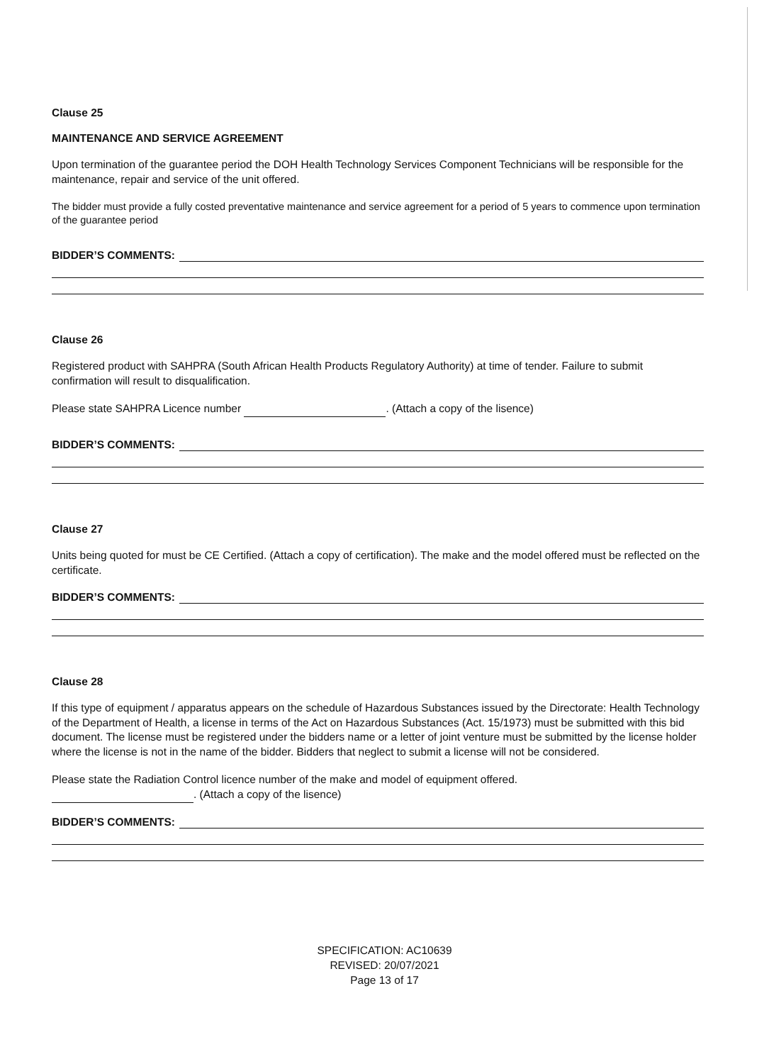Clause 25
MAINTENANCE AND SERVICE AGREEMENT
Upon termination of the guarantee period the DOH Health Technology Services Component Technicians will be responsible for the maintenance, repair and service of the unit offered.
The bidder must provide a fully costed preventative maintenance and service agreement for a period of 5 years to commence upon termination of the guarantee period
BIDDER’S COMMENTS:
Clause 26
Registered product with SAHPRA (South African Health Products Regulatory Authority) at time of tender. Failure to submit confirmation will result to disqualification.
Please state SAHPRA Licence number . (Attach a copy of the lisence)
BIDDER’S COMMENTS:
Clause 27
Units being quoted for must be CE Certified. (Attach a copy of certification). The make and the model offered must be reflected on the certificate.
BIDDER’S COMMENTS:
Clause 28
If this type of equipment / apparatus appears on the schedule of Hazardous Substances issued by the Directorate: Health Technology of the Department of Health, a license in terms of the Act on Hazardous Substances (Act. 15/1973) must be submitted with this bid document. The license must be registered under the bidders name or a letter of joint venture must be submitted by the license holder where the license is not in the name of the bidder. Bidders that neglect to submit a license will not be considered.
Please state the Radiation Control licence number of the make and model of equipment offered.
. (Attach a copy of the lisence)
BIDDER’S COMMENTS:
SPECIFICATION: AC10639
REVISED: 20/07/2021
Page 13 of 17